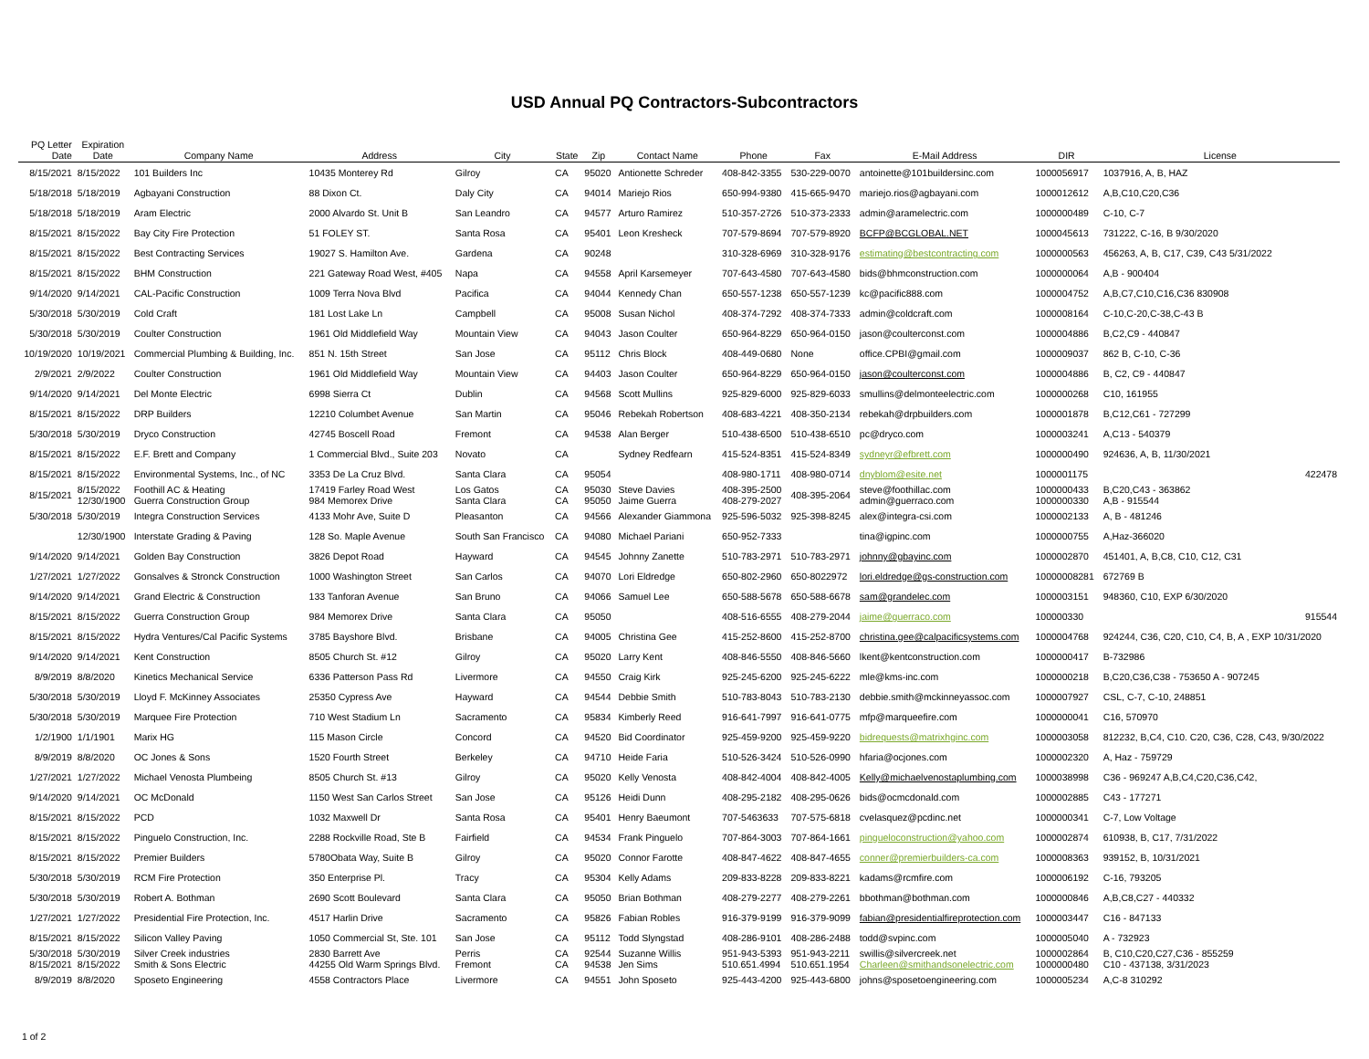USD Annual PQ Contractors-Subcontractors
| PQ Letter Date | Expiration Date | Company Name | Address | City | State | Zip | Contact Name | Phone | Fax | E-Mail Address | DIR | License |
| --- | --- | --- | --- | --- | --- | --- | --- | --- | --- | --- | --- | --- |
| 8/15/2021 | 8/15/2022 | 101 Builders Inc | 10435 Monterey Rd | Gilroy | CA | 95020 | Antionette Schreder | 408-842-3355 | 530-229-0070 | antoinette@101buildersinc.com | 1000056917 | 1037916, A, B, HAZ |
| 5/18/2018 | 5/18/2019 | Agbayani Construction | 88 Dixon Ct. | Daly City | CA | 94014 | Mariejo Rios | 650-994-9380 | 415-665-9470 | mariejo.rios@agbayani.com | 1000012612 | A,B,C10,C20,C36 |
| 5/18/2018 | 5/18/2019 | Aram Electric | 2000 Alvardo St. Unit B | San Leandro | CA | 94577 | Arturo Ramirez | 510-357-2726 | 510-373-2333 | admin@aramelectric.com | 1000000489 | C-10, C-7 |
| 8/15/2021 | 8/15/2022 | Bay City Fire Protection | 51 FOLEY ST. | Santa Rosa | CA | 95401 | Leon Kresheck | 707-579-8694 | 707-579-8920 | BCFP@BCGLOBAL.NET | 1000045613 | 731222, C-16, B 9/30/2020 |
| 8/15/2021 | 8/15/2022 | Best Contracting Services | 19027 S. Hamilton Ave. | Gardena | CA | 90248 | | 310-328-6969 | 310-328-9176 | estimating@bestcontracting.com | 1000000563 | 456263, A, B, C17, C39, C43 5/31/2022 |
| 8/15/2021 | 8/15/2022 | BHM Construction | 221 Gateway Road West, #405 | Napa | CA | 94558 | April Karsemeyer | 707-643-4580 | 707-643-4580 | bids@bhmconstruction.com | 1000000064 | A,B - 900404 |
| 9/14/2020 | 9/14/2021 | CAL-Pacific Construction | 1009 Terra Nova Blvd | Pacifica | CA | 94044 | Kennedy Chan | 650-557-1238 | 650-557-1239 | kc@pacific888.com | 1000004752 | A,B,C7,C10,C16,C36 830908 |
| 5/30/2018 | 5/30/2019 | Cold Craft | 181 Lost Lake Ln | Campbell | CA | 95008 | Susan Nichol | 408-374-7292 | 408-374-7333 | admin@coldcraft.com | 1000008164 | C-10,C-20,C-38,C-43 B |
| 5/30/2018 | 5/30/2019 | Coulter Construction | 1961 Old Middlefield Way | Mountain View | CA | 94043 | Jason Coulter | 650-964-8229 | 650-964-0150 | jason@coulterconst.com | 1000004886 | B,C2,C9 - 440847 |
| 10/19/2020 | 10/19/2021 | Commercial Plumbing & Building, Inc. | 851 N. 15th Street | San Jose | CA | 95112 | Chris Block | 408-449-0680 | None | office.CPBI@gmail.com | 1000009037 | 862 B, C-10, C-36 |
| 2/9/2021 | 2/9/2022 | Coulter Construction | 1961 Old Middlefield Way | Mountain View | CA | 94403 | Jason Coulter | 650-964-8229 | 650-964-0150 | jason@coulterconst.com | 1000004886 | B, C2, C9 - 440847 |
| 9/14/2020 | 9/14/2021 | Del Monte Electric | 6998 Sierra Ct | Dublin | CA | 94568 | Scott Mullins | 925-829-6000 | 925-829-6033 | smullins@delmonteelectric.com | 1000000268 | C10, 161955 |
| 8/15/2021 | 8/15/2022 | DRP Builders | 12210 Columbet Avenue | San Martin | CA | 95046 | Rebekah Robertson | 408-683-4221 | 408-350-2134 | rebekah@drpbuilders.com | 1000001878 | B,C12,C61 - 727299 |
| 5/30/2018 | 5/30/2019 | Dryco Construction | 42745 Boscell Road | Fremont | CA | 94538 | Alan Berger | 510-438-6500 | 510-438-6510 | pc@dryco.com | 1000003241 | A,C13 - 540379 |
| 8/15/2021 | 8/15/2022 | E.F. Brett and Company | 1 Commercial Blvd., Suite 203 | Novato | CA | | Sydney Redfearn | 415-524-8351 | 415-524-8349 | sydneyr@efbrett.com | 1000000490 | 924636, A, B, 11/30/2021 |
| 8/15/2021 | 8/15/2022 | Environmental Systems, Inc., of NC | 3353 De La Cruz Blvd. | Santa Clara | CA | 95054 | | 408-980-1711 | 408-980-0714 | dnyblom@esite.net | 1000001175 | 422478 |
| 8/15/2021 | 8/15/2022 12/30/1900 | Foothill AC & Heating Guerra Construction Group | 17419 Farley Road West 984 Memorex Drive | Los Gatos Santa Clara | CA CA | 95030 95050 | Steve Davies Jaime Guerra | 408-395-2500 408-279-2027 | 408-395-2064 | steve@foothillac.com admin@guerraco.com | 1000000433 1000000330 | B,C20,C43 - 363862 A,B - 915544 |
| 5/30/2018 | 5/30/2019 | Integra Construction Services | 4133 Mohr Ave, Suite D | Pleasanton | CA | 94566 | Alexander Giammona | 925-596-5032 | 925-398-8245 | alex@integra-csi.com | 1000002133 | A, B - 481246 |
| | 12/30/1900 | Interstate Grading & Paving | 128 So. Maple Avenue | South San Francisco | CA | 94080 | Michael Pariani | 650-952-7333 | | tina@igpinc.com | 1000000755 | A,Haz-366020 |
| 9/14/2020 | 9/14/2021 | Golden Bay Construction | 3826 Depot Road | Hayward | CA | 94545 | Johnny Zanette | 510-783-2971 | 510-783-2971 | johnny@gbayinc.com | 1000002870 | 451401, A, B,C8, C10, C12, C31 |
| 1/27/2021 | 1/27/2022 | Gonsalves & Stronck Construction | 1000 Washington Street | San Carlos | CA | 94070 | Lori Eldredge | 650-802-2960 | 650-8022972 | lori.eldredge@gs-construction.com | 10000008281 | 672769 B |
| 9/14/2020 | 9/14/2021 | Grand Electric & Construction | 133 Tanforan Avenue | San Bruno | CA | 94066 | Samuel Lee | 650-588-5678 | 650-588-6678 | sam@grandelec.com | 1000003151 | 948360, C10, EXP 6/30/2020 |
| 8/15/2021 | 8/15/2022 | Guerra Construction Group | 984 Memorex Drive | Santa Clara | CA | 95050 | | 408-516-6555 | 408-279-2044 | jaime@guerraco.com | 100000330 | 915544 |
| 8/15/2021 | 8/15/2022 | Hydra Ventures/Cal Pacific Systems | 3785 Bayshore Blvd. | Brisbane | CA | 94005 | Christina Gee | 415-252-8600 | 415-252-8700 | christina.gee@calpacificsystems.com | 1000004768 | 924244, C36, C20, C10, C4, B, A , EXP 10/31/2020 |
| 9/14/2020 | 9/14/2021 | Kent Construction | 8505 Church St. #12 | Gilroy | CA | 95020 | Larry Kent | 408-846-5550 | 408-846-5660 | lkent@kentconstruction.com | 1000000417 | B-732986 |
| 8/9/2019 | 8/8/2020 | Kinetics Mechanical Service | 6336 Patterson Pass Rd | Livermore | CA | 94550 | Craig Kirk | 925-245-6200 | 925-245-6222 | mle@kms-inc.com | 1000000218 | B,C20,C36,C38 - 753650 A - 907245 |
| 5/30/2018 | 5/30/2019 | Lloyd F. McKinney Associates | 25350 Cypress Ave | Hayward | CA | 94544 | Debbie Smith | 510-783-8043 | 510-783-2130 | debbie.smith@mckinneyassoc.com | 1000007927 | CSL, C-7, C-10, 248851 |
| 5/30/2018 | 5/30/2019 | Marquee Fire Protection | 710 West Stadium Ln | Sacramento | CA | 95834 | Kimberly Reed | 916-641-7997 | 916-641-0775 | mfp@marqueefire.com | 1000000041 | C16, 570970 |
| 1/2/1900 | 1/1/1901 | Marix HG | 115 Mason Circle | Concord | CA | 94520 | Bid Coordinator | 925-459-9200 | 925-459-9220 | bidrequests@matrixhginc.com | 1000003058 | 812232, B,C4, C10. C20, C36, C28, C43, 9/30/2022 |
| 8/9/2019 | 8/8/2020 | OC Jones & Sons | 1520 Fourth Street | Berkeley | CA | 94710 | Heide Faria | 510-526-3424 | 510-526-0990 | hfaria@ocjones.com | 1000002320 | A, Haz - 759729 |
| 1/27/2021 | 1/27/2022 | Michael Venosta Plumbeing | 8505 Church St. #13 | Gilroy | CA | 95020 | Kelly Venosta | 408-842-4004 | 408-842-4005 | Kelly@michaelvenostaplumbing.com | 1000038998 | C36 - 969247 A,B,C4,C20,C36,C42, |
| 9/14/2020 | 9/14/2021 | OC McDonald | 1150 West San Carlos Street | San Jose | CA | 95126 | Heidi Dunn | 408-295-2182 | 408-295-0626 | bids@ocmcdonald.com | 1000002885 | C43 - 177271 |
| 8/15/2021 | 8/15/2022 | PCD | 1032 Maxwell Dr | Santa Rosa | CA | 95401 | Henry Baeumont | 707-5463633 | 707-575-6818 | cvelasquez@pcdinc.net | 1000000341 | C-7, Low Voltage |
| 8/15/2021 | 8/15/2022 | Pinguelo Construction, Inc. | 2288 Rockville Road, Ste B | Fairfield | CA | 94534 | Frank Pinguelo | 707-864-3003 | 707-864-1661 | pingueloconstruction@yahoo.com | 1000002874 | 610938, B, C17, 7/31/2022 |
| 8/15/2021 | 8/15/2022 | Premier Builders | 5780Obata Way, Suite B | Gilroy | CA | 95020 | Connor Farotte | 408-847-4622 | 408-847-4655 | conner@premierbuilders-ca.com | 1000008363 | 939152, B, 10/31/2021 |
| 5/30/2018 | 5/30/2019 | RCM Fire Protection | 350 Enterprise Pl. | Tracy | CA | 95304 | Kelly Adams | 209-833-8228 | 209-833-8221 | kadams@rcmfire.com | 1000006192 | C-16, 793205 |
| 5/30/2018 | 5/30/2019 | Robert A. Bothman | 2690 Scott Boulevard | Santa Clara | CA | 95050 | Brian Bothman | 408-279-2277 | 408-279-2261 | bbothman@bothman.com | 1000000846 | A,B,C8,C27 - 440332 |
| 1/27/2021 | 1/27/2022 | Presidential Fire Protection, Inc. | 4517 Harlin Drive | Sacramento | CA | 95826 | Fabian Robles | 916-379-9199 | 916-379-9099 | fabian@presidentialfireprotection.com | 1000003447 | C16 - 847133 |
| 8/15/2021 | 8/15/2022 | Silicon Valley Paving | 1050 Commercial St, Ste. 101 | San Jose | CA | 95112 | Todd Slyngstad | 408-286-9101 | 408-286-2488 | todd@svpinc.com | 1000005040 | A - 732923 |
| 5/30/2018 8/15/2021 | 5/30/2019 8/15/2022 | Silver Creek industries Smith & Sons Electric | 2830 Barrett Ave 44255 Old Warm Springs Blvd. | Perris Fremont | CA CA | 92544 94538 | Suzanne Willis Jen Sims | 951-943-5393 510.651.4994 | 951-943-2211 510.651.1954 | swillis@silvercreek.net Charleen@smithandsonelectric.com | 1000002864 1000000480 | B, C10,C20,C27,C36 - 855259 C10 - 437138, 3/31/2023 |
| 8/9/2019 | 8/8/2020 | Sposeto Engineering | 4558 Contractors Place | Livermore | CA | 94551 | John Sposeto | 925-443-4200 | 925-443-6800 | johns@sposetoengineering.com | 1000005234 | A,C-8 310292 |
1 of 2